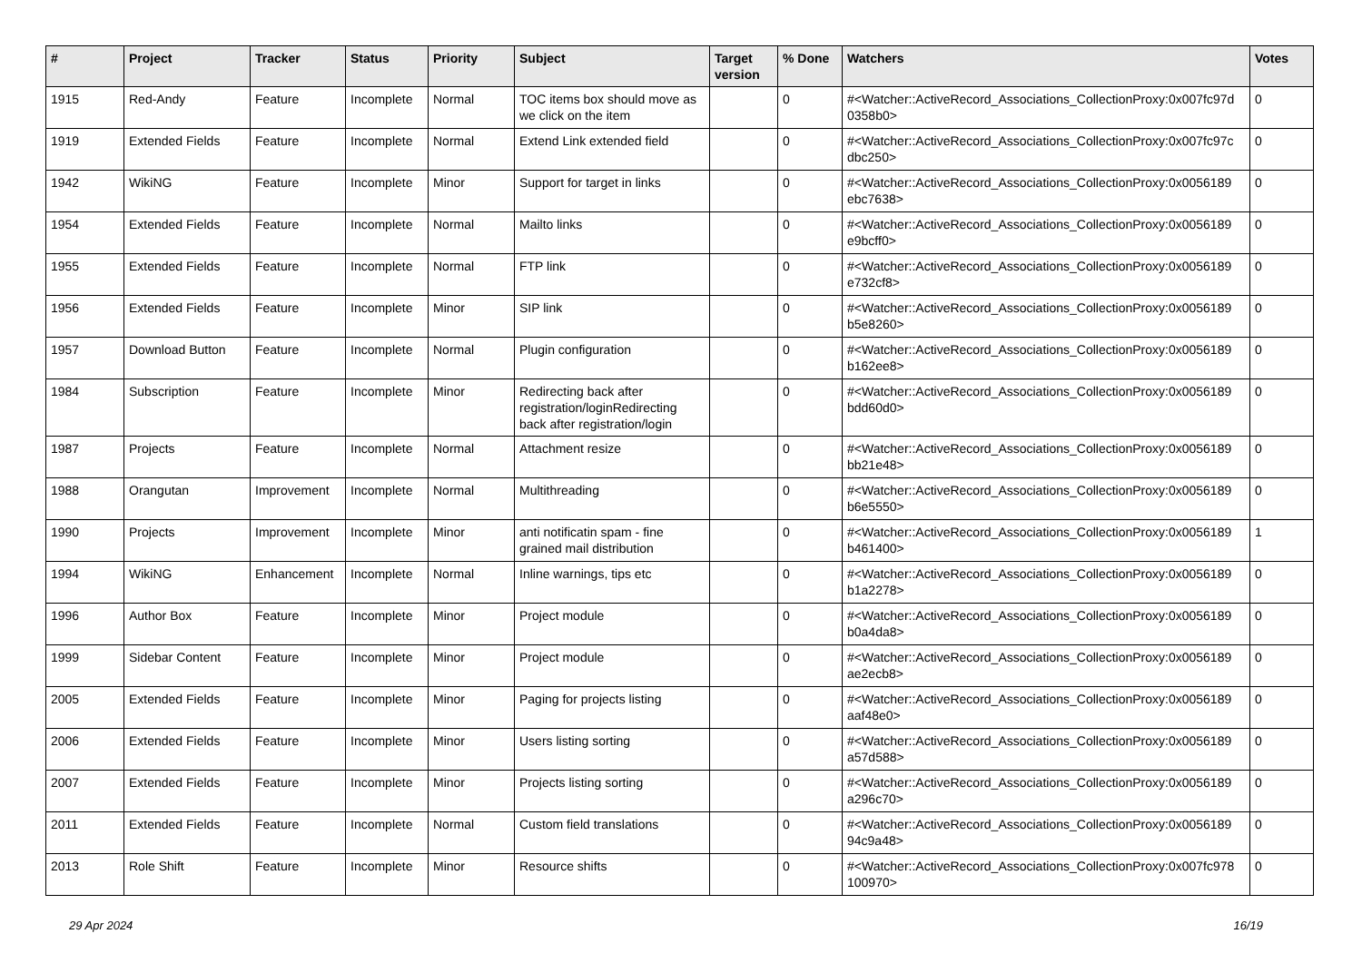| # | Project | Tracker | Status | Priority | Subject | Target version | % Done | Watchers | Votes |
| --- | --- | --- | --- | --- | --- | --- | --- | --- | --- |
| 1915 | Red-Andy | Feature | Incomplete | Normal | TOC items box should move as we click on the item | | 0 | #<Watcher::ActiveRecord_Associations_CollectionProxy:0x007fc97d 0358b0> | 0 |
| 1919 | Extended Fields | Feature | Incomplete | Normal | Extend Link extended field | | 0 | #<Watcher::ActiveRecord_Associations_CollectionProxy:0x007fc97c dbc250> | 0 |
| 1942 | WikiNG | Feature | Incomplete | Minor | Support for target in links | | 0 | #<Watcher::ActiveRecord_Associations_CollectionProxy:0x0056189 ebc7638> | 0 |
| 1954 | Extended Fields | Feature | Incomplete | Normal | Mailto links | | 0 | #<Watcher::ActiveRecord_Associations_CollectionProxy:0x0056189 e9bcff0> | 0 |
| 1955 | Extended Fields | Feature | Incomplete | Normal | FTP link | | 0 | #<Watcher::ActiveRecord_Associations_CollectionProxy:0x0056189 e732cf8> | 0 |
| 1956 | Extended Fields | Feature | Incomplete | Minor | SIP link | | 0 | #<Watcher::ActiveRecord_Associations_CollectionProxy:0x0056189 b5e8260> | 0 |
| 1957 | Download Button | Feature | Incomplete | Normal | Plugin configuration | | 0 | #<Watcher::ActiveRecord_Associations_CollectionProxy:0x0056189 b162ee8> | 0 |
| 1984 | Subscription | Feature | Incomplete | Minor | Redirecting back after registration/loginRedirecting back after registration/login | | 0 | #<Watcher::ActiveRecord_Associations_CollectionProxy:0x0056189 bdd60d0> | 0 |
| 1987 | Projects | Feature | Incomplete | Normal | Attachment resize | | 0 | #<Watcher::ActiveRecord_Associations_CollectionProxy:0x0056189 bb21e48> | 0 |
| 1988 | Orangutan | Improvement | Incomplete | Normal | Multithreading | | 0 | #<Watcher::ActiveRecord_Associations_CollectionProxy:0x0056189 b6e5550> | 0 |
| 1990 | Projects | Improvement | Incomplete | Minor | anti notificatin spam - fine grained mail distribution | | 0 | #<Watcher::ActiveRecord_Associations_CollectionProxy:0x0056189 b461400> | 1 |
| 1994 | WikiNG | Enhancement | Incomplete | Normal | Inline warnings, tips etc | | 0 | #<Watcher::ActiveRecord_Associations_CollectionProxy:0x0056189 b1a2278> | 0 |
| 1996 | Author Box | Feature | Incomplete | Minor | Project module | | 0 | #<Watcher::ActiveRecord_Associations_CollectionProxy:0x0056189 b0a4da8> | 0 |
| 1999 | Sidebar Content | Feature | Incomplete | Minor | Project module | | 0 | #<Watcher::ActiveRecord_Associations_CollectionProxy:0x0056189 ae2ecb8> | 0 |
| 2005 | Extended Fields | Feature | Incomplete | Minor | Paging for projects listing | | 0 | #<Watcher::ActiveRecord_Associations_CollectionProxy:0x0056189 aaf48e0> | 0 |
| 2006 | Extended Fields | Feature | Incomplete | Minor | Users listing sorting | | 0 | #<Watcher::ActiveRecord_Associations_CollectionProxy:0x0056189 a57d588> | 0 |
| 2007 | Extended Fields | Feature | Incomplete | Minor | Projects listing sorting | | 0 | #<Watcher::ActiveRecord_Associations_CollectionProxy:0x0056189 a296c70> | 0 |
| 2011 | Extended Fields | Feature | Incomplete | Normal | Custom field translations | | 0 | #<Watcher::ActiveRecord_Associations_CollectionProxy:0x0056189 94c9a48> | 0 |
| 2013 | Role Shift | Feature | Incomplete | Minor | Resource shifts | | 0 | #<Watcher::ActiveRecord_Associations_CollectionProxy:0x007fc978 100970> | 0 |
29 Apr 2024 16/19